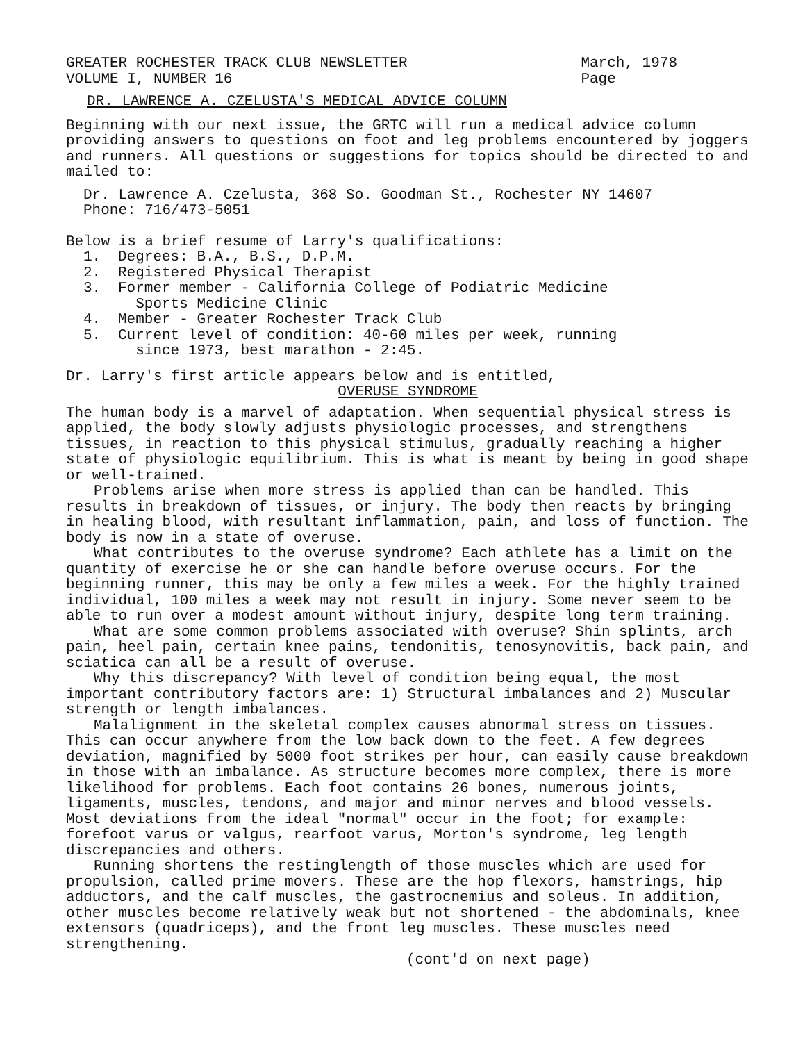GREATER ROCHESTER TRACK CLUB NEWSLETTER
VOLUME I, NUMBER 16
March, 1978
Page
DR. LAWRENCE A. CZELUSTA'S MEDICAL ADVICE COLUMN
Beginning with our next issue, the GRTC will run a medical advice column providing answers to questions on foot and leg problems encountered by joggers and runners. All questions or suggestions for topics should be directed to and mailed to:
Dr. Lawrence A. Czelusta, 368 So. Goodman St., Rochester NY 14607
Phone: 716/473-5051
Below is a brief resume of Larry's qualifications:
1. Degrees: B.A., B.S., D.P.M.
2. Registered Physical Therapist
3. Former member - California College of Podiatric Medicine
Sports Medicine Clinic
4. Member - Greater Rochester Track Club
5. Current level of condition: 40-60 miles per week, running
since 1973, best marathon - 2:45.
Dr. Larry's first article appears below and is entitled,
OVERUSE SYNDROME
The human body is a marvel of adaptation. When sequential physical stress is applied, the body slowly adjusts physiologic processes, and strengthens tissues, in reaction to this physical stimulus, gradually reaching a higher state of physiologic equilibrium. This is what is meant by being in good shape or well-trained.
Problems arise when more stress is applied than can be handled. This results in breakdown of tissues, or injury. The body then reacts by bringing in healing blood, with resultant inflammation, pain, and loss of function. The body is now in a state of overuse.
What contributes to the overuse syndrome? Each athlete has a limit on the quantity of exercise he or she can handle before overuse occurs. For the beginning runner, this may be only a few miles a week. For the highly trained individual, 100 miles a week may not result in injury. Some never seem to be able to run over a modest amount without injury, despite long term training.
What are some common problems associated with overuse? Shin splints, arch pain, heel pain, certain knee pains, tendonitis, tenosynovitis, back pain, and sciatica can all be a result of overuse.
Why this discrepancy? With level of condition being equal, the most important contributory factors are: 1) Structural imbalances and 2) Muscular strength or length imbalances.
Malalignment in the skeletal complex causes abnormal stress on tissues. This can occur anywhere from the low back down to the feet. A few degrees deviation, magnified by 5000 foot strikes per hour, can easily cause breakdown in those with an imbalance. As structure becomes more complex, there is more likelihood for problems. Each foot contains 26 bones, numerous joints, ligaments, muscles, tendons, and major and minor nerves and blood vessels. Most deviations from the ideal "normal" occur in the foot; for example: forefoot varus or valgus, rearfoot varus, Morton's syndrome, leg length discrepancies and others.
Running shortens the restinglength of those muscles which are used for propulsion, called prime movers. These are the hop flexors, hamstrings, hip adductors, and the calf muscles, the gastrocnemius and soleus. In addition, other muscles become relatively weak but not shortened - the abdominals, knee extensors (quadriceps), and the front leg muscles. These muscles need strengthening.
(cont'd on next page)